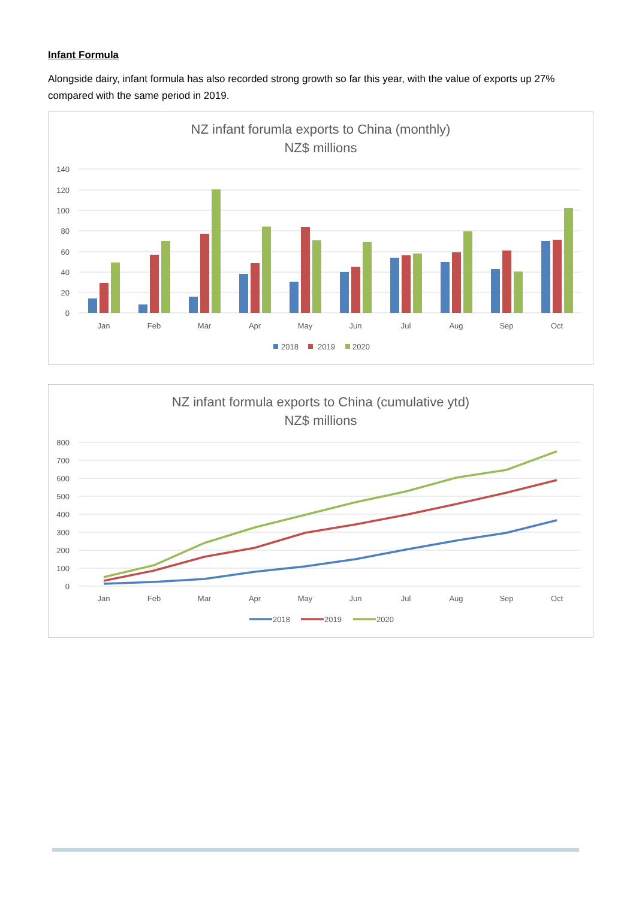Infant Formula
Alongside dairy, infant formula has also recorded strong growth so far this year, with the value of exports up 27% compared with the same period in 2019.
NZ infant forumla exports to China (monthly)
NZ$ millions
140
120
100
80
60
40
20
0
Jan
Feb
Mar
Apr
May
Jun
Jul
Aug
Sep
Oct
2018
2019
2020
NZ infant formula exports to China (cumulative ytd)
NZ$ millions
800
700
600
500
400
300
200
100
0
Jan
Feb
Mar
Apr
May
Jun
Jul
Aug
Sep
Oct
2018
2019
2020